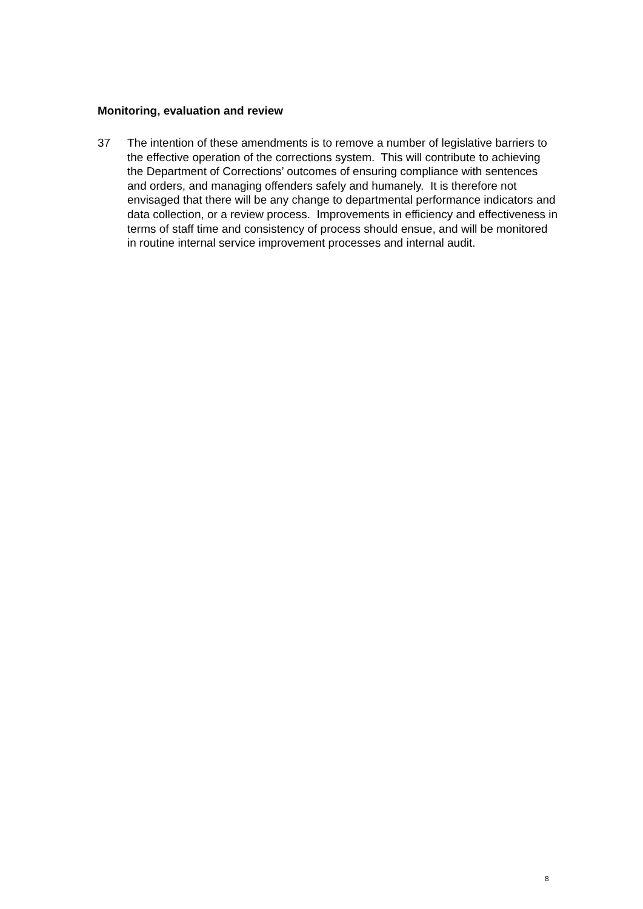Monitoring, evaluation and review
37 The intention of these amendments is to remove a number of legislative barriers to the effective operation of the corrections system. This will contribute to achieving the Department of Corrections’ outcomes of ensuring compliance with sentences and orders, and managing offenders safely and humanely. It is therefore not envisaged that there will be any change to departmental performance indicators and data collection, or a review process. Improvements in efficiency and effectiveness in terms of staff time and consistency of process should ensue, and will be monitored in routine internal service improvement processes and internal audit.
8